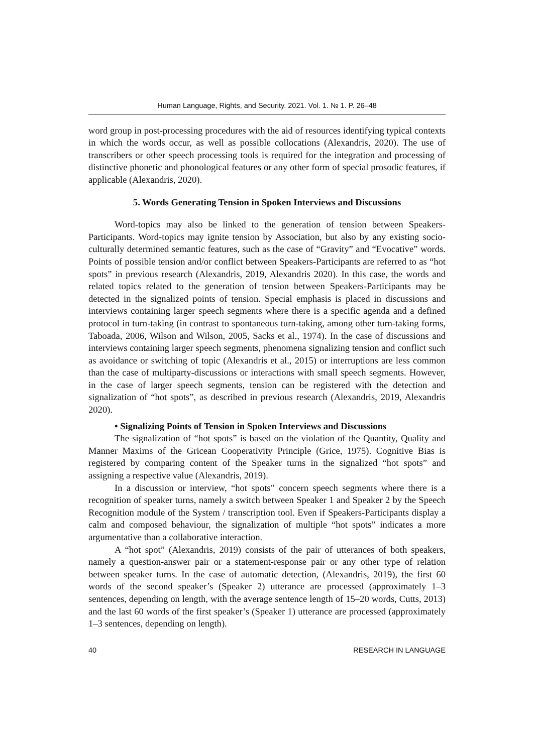Human Language, Rights, and Security. 2021. Vol. 1. № 1. P. 26–48
word group in post-processing procedures with the aid of resources identifying typical contexts in which the words occur, as well as possible collocations (Alexandris, 2020). The use of transcribers or other speech processing tools is required for the integration and processing of distinctive phonetic and phonological features or any other form of special prosodic features, if applicable (Alexandris, 2020).
5. Words Generating Tension in Spoken Interviews and Discussions
Word-topics may also be linked to the generation of tension between Speakers-Participants. Word-topics may ignite tension by Association, but also by any existing socio-culturally determined semantic features, such as the case of “Gravity” and “Evocative” words. Points of possible tension and/or conflict between Speakers-Participants are referred to as “hot spots” in previous research (Alexandris, 2019, Alexandris 2020). In this case, the words and related topics related to the generation of tension between Speakers-Participants may be detected in the signalized points of tension. Special emphasis is placed in discussions and interviews containing larger speech segments where there is a specific agenda and a defined protocol in turn-taking (in contrast to spontaneous turn-taking, among other turn-taking forms, Taboada, 2006, Wilson and Wilson, 2005, Sacks et al., 1974). In the case of discussions and interviews containing larger speech segments, phenomena signalizing tension and conflict such as avoidance or switching of topic (Alexandris et al., 2015) or interruptions are less common than the case of multiparty-discussions or interactions with small speech segments. However, in the case of larger speech segments, tension can be registered with the detection and signalization of “hot spots”, as described in previous research (Alexandris, 2019, Alexandris 2020).
• Signalizing Points of Tension in Spoken Interviews and Discussions
The signalization of “hot spots” is based on the violation of the Quantity, Quality and Manner Maxims of the Gricean Cooperativity Principle (Grice, 1975). Cognitive Bias is registered by comparing content of the Speaker turns in the signalized “hot spots” and assigning a respective value (Alexandris, 2019).
In a discussion or interview, “hot spots” concern speech segments where there is a recognition of speaker turns, namely a switch between Speaker 1 and Speaker 2 by the Speech Recognition module of the System / transcription tool. Even if Speakers-Participants display a calm and composed behaviour, the signalization of multiple “hot spots” indicates a more argumentative than a collaborative interaction.
A “hot spot” (Alexandris, 2019) consists of the pair of utterances of both speakers, namely a question-answer pair or a statement-response pair or any other type of relation between speaker turns. In the case of automatic detection, (Alexandris, 2019), the first 60 words of the second speaker’s (Speaker 2) utterance are processed (approximately 1–3 sentences, depending on length, with the average sentence length of 15–20 words, Cutts, 2013) and the last 60 words of the first speaker’s (Speaker 1) utterance are processed (approximately 1–3 sentences, depending on length).
40 RESEARCH IN LANGUAGE